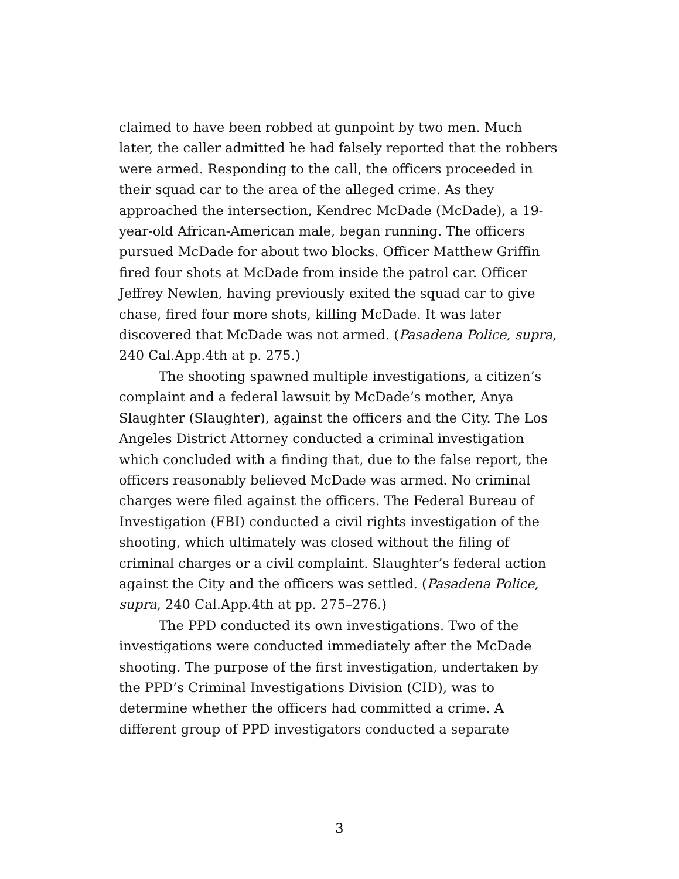claimed to have been robbed at gunpoint by two men. Much later, the caller admitted he had falsely reported that the robbers were armed. Responding to the call, the officers proceeded in their squad car to the area of the alleged crime. As they approached the intersection, Kendrec McDade (McDade), a 19-year-old African-American male, began running. The officers pursued McDade for about two blocks. Officer Matthew Griffin fired four shots at McDade from inside the patrol car. Officer Jeffrey Newlen, having previously exited the squad car to give chase, fired four more shots, killing McDade. It was later discovered that McDade was not armed. (Pasadena Police, supra, 240 Cal.App.4th at p. 275.)
The shooting spawned multiple investigations, a citizen’s complaint and a federal lawsuit by McDade’s mother, Anya Slaughter (Slaughter), against the officers and the City. The Los Angeles District Attorney conducted a criminal investigation which concluded with a finding that, due to the false report, the officers reasonably believed McDade was armed. No criminal charges were filed against the officers. The Federal Bureau of Investigation (FBI) conducted a civil rights investigation of the shooting, which ultimately was closed without the filing of criminal charges or a civil complaint. Slaughter’s federal action against the City and the officers was settled. (Pasadena Police, supra, 240 Cal.App.4th at pp. 275–276.)
The PPD conducted its own investigations. Two of the investigations were conducted immediately after the McDade shooting. The purpose of the first investigation, undertaken by the PPD’s Criminal Investigations Division (CID), was to determine whether the officers had committed a crime. A different group of PPD investigators conducted a separate
3